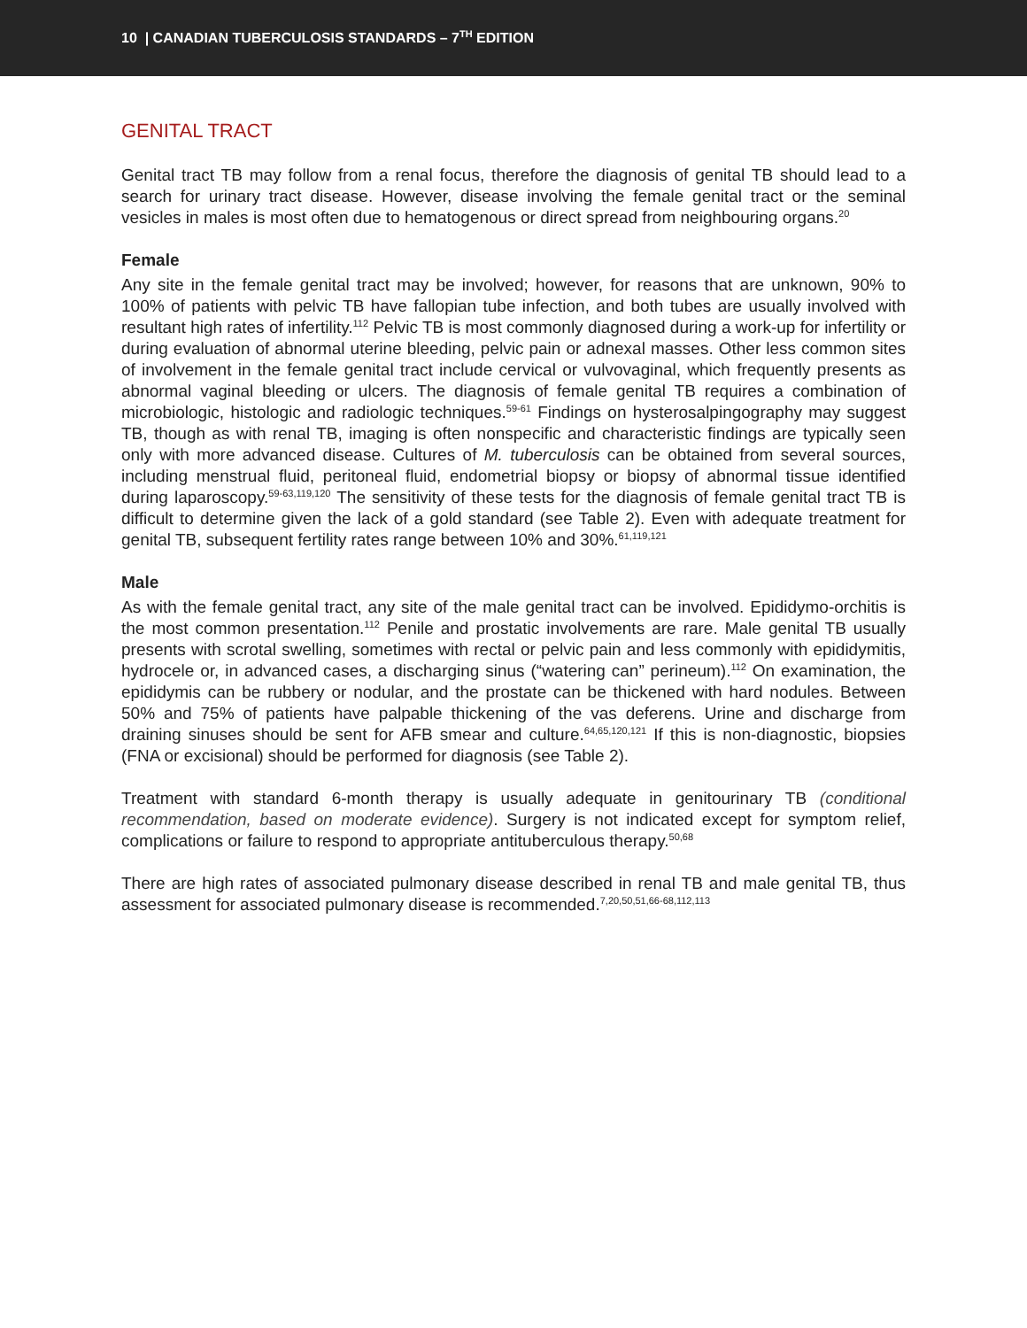10 | CANADIAN TUBERCULOSIS STANDARDS – 7<sup>TH</sup> EDITION
GENITAL TRACT
Genital tract TB may follow from a renal focus, therefore the diagnosis of genital TB should lead to a search for urinary tract disease. However, disease involving the female genital tract or the seminal vesicles in males is most often due to hematogenous or direct spread from neighbouring organs.<sup>20</sup>
Female
Any site in the female genital tract may be involved; however, for reasons that are unknown, 90% to 100% of patients with pelvic TB have fallopian tube infection, and both tubes are usually involved with resultant high rates of infertility.<sup>112</sup> Pelvic TB is most commonly diagnosed during a work-up for infertility or during evaluation of abnormal uterine bleeding, pelvic pain or adnexal masses. Other less common sites of involvement in the female genital tract include cervical or vulvovaginal, which frequently presents as abnormal vaginal bleeding or ulcers. The diagnosis of female genital TB requires a combination of microbiologic, histologic and radiologic techniques.<sup>59-61</sup> Findings on hysterosalpingography may suggest TB, though as with renal TB, imaging is often nonspecific and characteristic findings are typically seen only with more advanced disease. Cultures of M. tuberculosis can be obtained from several sources, including menstrual fluid, peritoneal fluid, endometrial biopsy or biopsy of abnormal tissue identified during laparoscopy.<sup>59-63,119,120</sup> The sensitivity of these tests for the diagnosis of female genital tract TB is difficult to determine given the lack of a gold standard (see Table 2). Even with adequate treatment for genital TB, subsequent fertility rates range between 10% and 30%.<sup>61,119,121</sup>
Male
As with the female genital tract, any site of the male genital tract can be involved. Epididymo-orchitis is the most common presentation.<sup>112</sup> Penile and prostatic involvements are rare. Male genital TB usually presents with scrotal swelling, sometimes with rectal or pelvic pain and less commonly with epididymitis, hydrocele or, in advanced cases, a discharging sinus (“watering can” perineum).<sup>112</sup> On examination, the epididymis can be rubbery or nodular, and the prostate can be thickened with hard nodules. Between 50% and 75% of patients have palpable thickening of the vas deferens. Urine and discharge from draining sinuses should be sent for AFB smear and culture.<sup>64,65,120,121</sup> If this is non-diagnostic, biopsies (FNA or excisional) should be performed for diagnosis (see Table 2).
Treatment with standard 6-month therapy is usually adequate in genitourinary TB (conditional recommendation, based on moderate evidence). Surgery is not indicated except for symptom relief, complications or failure to respond to appropriate antituberculous therapy.<sup>50,68</sup>
There are high rates of associated pulmonary disease described in renal TB and male genital TB, thus assessment for associated pulmonary disease is recommended.<sup>7,20,50,51,66-68,112,113</sup>